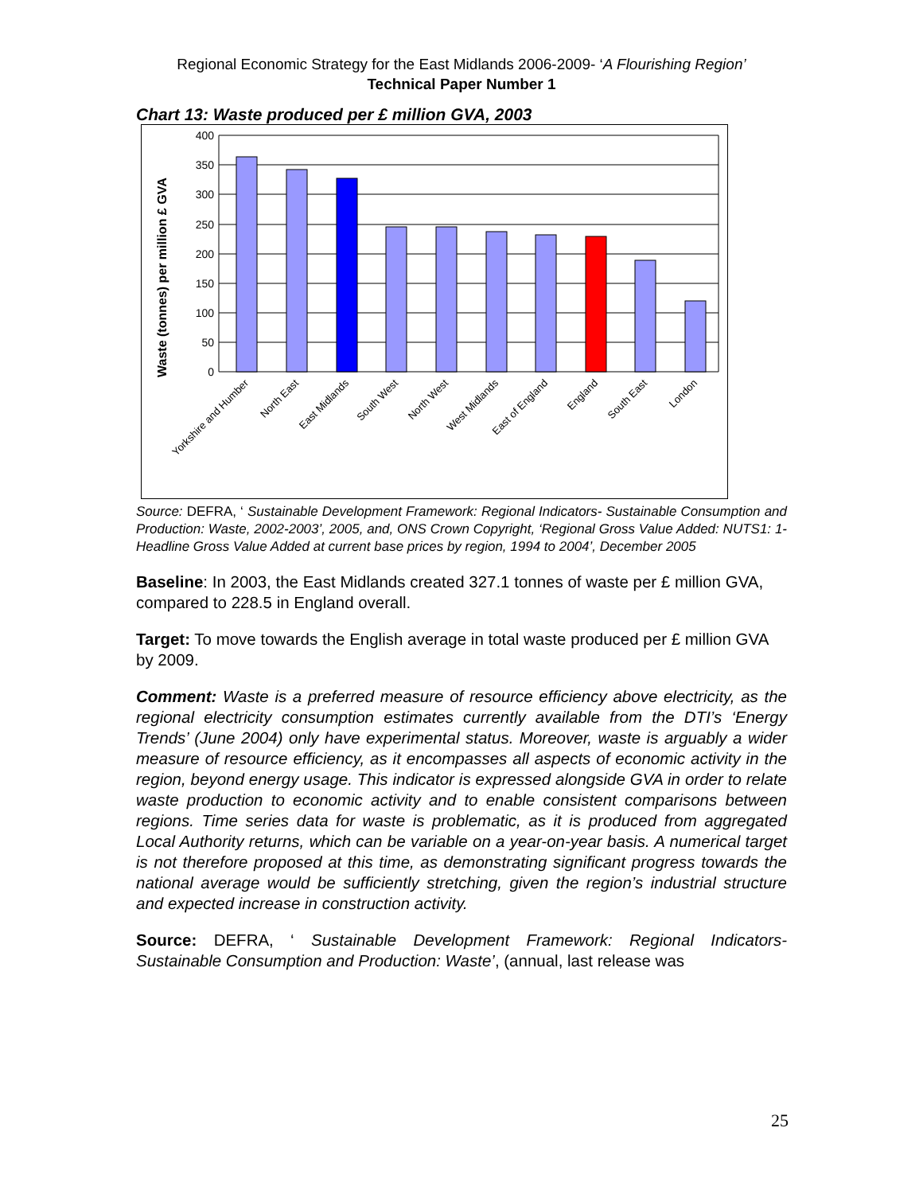Regional Economic Strategy for the East Midlands 2006-2009- ‘A Flourishing Region’
Technical Paper Number 1
Chart 13: Waste produced per £ million GVA, 2003
400
350
300
250
200
150
100
50
0
Waste (tonnes) per million £ GVA
Yorkshire and Humber
North East
East Midlands
South West
North West
West Midlands
East of England
England
South East
London
Source: DEFRA, ‘ Sustainable Development Framework: Regional Indicators- Sustainable Consumption and Production: Waste, 2002-2003’, 2005, and, ONS Crown Copyright, ‘Regional Gross Value Added: NUTS1: 1- Headline Gross Value Added at current base prices by region, 1994 to 2004’, December 2005
Baseline: In 2003, the East Midlands created 327.1 tonnes of waste per £ million GVA, compared to 228.5 in England overall.
Target: To move towards the English average in total waste produced per £ million GVA by 2009.
Comment: Waste is a preferred measure of resource efficiency above electricity, as the regional electricity consumption estimates currently available from the DTI’s ‘Energy Trends’ (June 2004) only have experimental status. Moreover, waste is arguably a wider measure of resource efficiency, as it encompasses all aspects of economic activity in the region, beyond energy usage. This indicator is expressed alongside GVA in order to relate waste production to economic activity and to enable consistent comparisons between regions. Time series data for waste is problematic, as it is produced from aggregated Local Authority returns, which can be variable on a year-on-year basis. A numerical target is not therefore proposed at this time, as demonstrating significant progress towards the national average would be sufficiently stretching, given the region’s industrial structure and expected increase in construction activity.
Source: DEFRA, ‘ Sustainable Development Framework: Regional Indicators- Sustainable Consumption and Production: Waste’, (annual, last release was
25